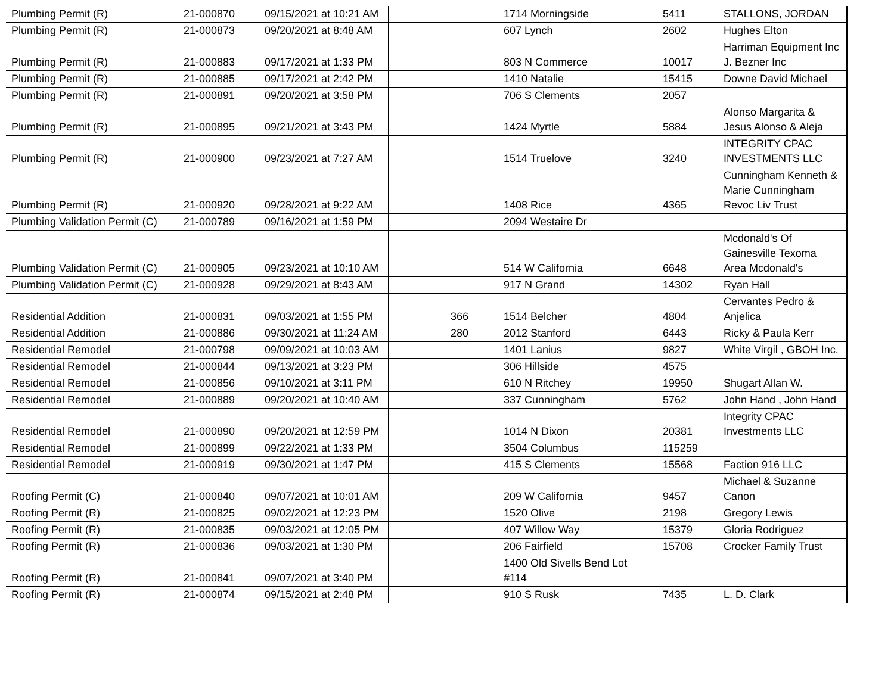| Plumbing Permit (R) | 21-000870 | 09/15/2021 at 10:21 AM | | | 1714 Morningside | 5411 | STALLONS, JORDAN |
| Plumbing Permit (R) | 21-000873 | 09/20/2021 at 8:48 AM | | | 607 Lynch | 2602 | Hughes Elton |
| Plumbing Permit (R) | 21-000883 | 09/17/2021 at 1:33 PM | | | 803 N Commerce | 10017 | Harriman Equipment Inc J. Bezner Inc |
| Plumbing Permit (R) | 21-000885 | 09/17/2021 at 2:42 PM | | | 1410 Natalie | 15415 | Downe David Michael |
| Plumbing Permit (R) | 21-000891 | 09/20/2021 at 3:58 PM | | | 706 S Clements | 2057 | |
| Plumbing Permit (R) | 21-000895 | 09/21/2021 at 3:43 PM | | | 1424 Myrtle | 5884 | Alonso Margarita & Jesus Alonso & Aleja |
| Plumbing Permit (R) | 21-000900 | 09/23/2021 at 7:27 AM | | | 1514 Truelove | 3240 | INTEGRITY CPAC INVESTMENTS LLC |
| Plumbing Permit (R) | 21-000920 | 09/28/2021 at 9:22 AM | | | 1408 Rice | 4365 | Cunningham Kenneth & Marie Cunningham Revoc Liv Trust |
| Plumbing Validation Permit (C) | 21-000789 | 09/16/2021 at 1:59 PM | | | 2094 Westaire Dr | | |
| Plumbing Validation Permit (C) | 21-000905 | 09/23/2021 at 10:10 AM | | | 514 W California | 6648 | Mcdonald's Of Gainesville Texoma Area Mcdonald's |
| Plumbing Validation Permit (C) | 21-000928 | 09/29/2021 at 8:43 AM | | | 917 N Grand | 14302 | Ryan Hall |
| Residential Addition | 21-000831 | 09/03/2021 at 1:55 PM | | 366 | 1514 Belcher | 4804 | Cervantes Pedro & Anjelica |
| Residential Addition | 21-000886 | 09/30/2021 at 11:24 AM | | 280 | 2012 Stanford | 6443 | Ricky & Paula Kerr |
| Residential Remodel | 21-000798 | 09/09/2021 at 10:03 AM | | | 1401 Lanius | 9827 | White Virgil , GBOH Inc. |
| Residential Remodel | 21-000844 | 09/13/2021 at 3:23 PM | | | 306 Hillside | 4575 | |
| Residential Remodel | 21-000856 | 09/10/2021 at 3:11 PM | | | 610 N Ritchey | 19950 | Shugart Allan W. |
| Residential Remodel | 21-000889 | 09/20/2021 at 10:40 AM | | | 337 Cunningham | 5762 | John Hand , John Hand |
| Residential Remodel | 21-000890 | 09/20/2021 at 12:59 PM | | | 1014 N Dixon | 20381 | Integrity CPAC Investments LLC |
| Residential Remodel | 21-000899 | 09/22/2021 at 1:33 PM | | | 3504 Columbus | 115259 | |
| Residential Remodel | 21-000919 | 09/30/2021 at 1:47 PM | | | 415 S Clements | 15568 | Faction 916 LLC |
| Roofing Permit (C) | 21-000840 | 09/07/2021 at 10:01 AM | | | 209 W California | 9457 | Michael & Suzanne Canon |
| Roofing Permit (R) | 21-000825 | 09/02/2021 at 12:23 PM | | | 1520 Olive | 2198 | Gregory Lewis |
| Roofing Permit (R) | 21-000835 | 09/03/2021 at 12:05 PM | | | 407 Willow Way | 15379 | Gloria Rodriguez |
| Roofing Permit (R) | 21-000836 | 09/03/2021 at 1:30 PM | | | 206 Fairfield | 15708 | Crocker Family Trust |
| Roofing Permit (R) | 21-000841 | 09/07/2021 at 3:40 PM | | | 1400 Old Sivells Bend Lot #114 | | |
| Roofing Permit (R) | 21-000874 | 09/15/2021 at 2:48 PM | | | 910 S Rusk | 7435 | L. D. Clark |